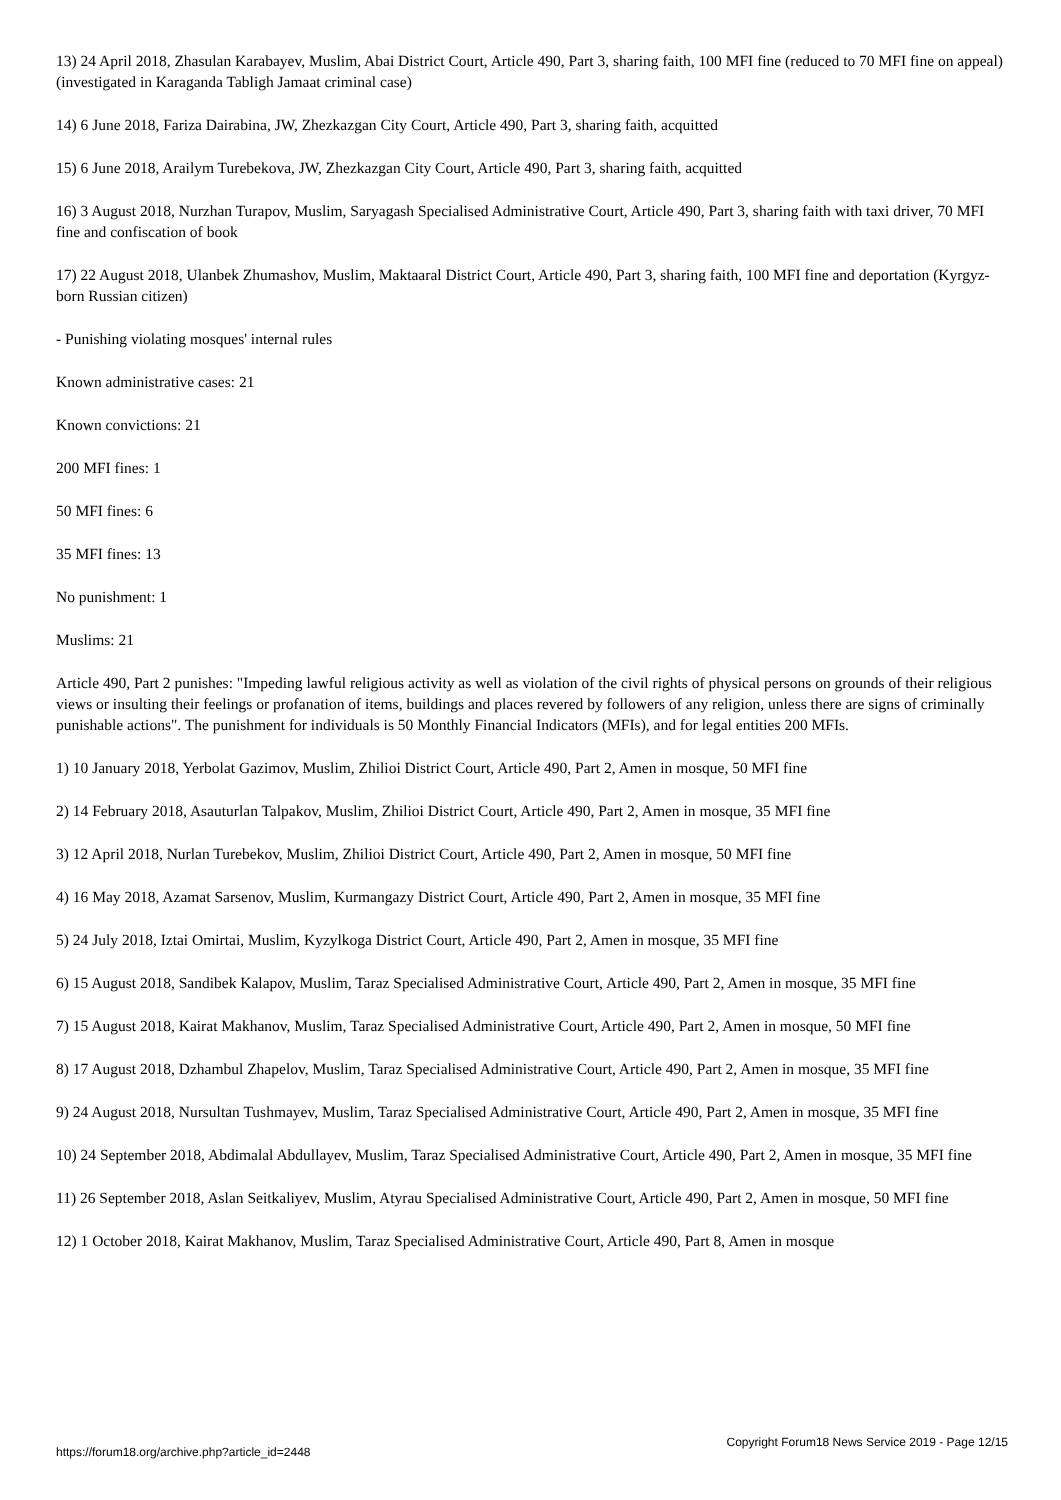13) 24 April 2018, Zhasulan Karabayev, Muslim, Abai District Court, Article 490, Part 3, sharing faith, 100 MFI fine (reduced to 70 MFI fine on appeal) (investigated in Karaganda Tabligh Jamaat criminal case)
14) 6 June 2018, Fariza Dairabina, JW, Zhezkazgan City Court, Article 490, Part 3, sharing faith, acquitted
15) 6 June 2018, Arailym Turebekova, JW, Zhezkazgan City Court, Article 490, Part 3, sharing faith, acquitted
16) 3 August 2018, Nurzhan Turapov, Muslim, Saryagash Specialised Administrative Court, Article 490, Part 3, sharing faith with taxi driver, 70 MFI fine and confiscation of book
17) 22 August 2018, Ulanbek Zhumashov, Muslim, Maktaaral District Court, Article 490, Part 3, sharing faith, 100 MFI fine and deportation (Kyrgyz-born Russian citizen)
- Punishing violating mosques' internal rules
Known administrative cases: 21
Known convictions: 21
200 MFI fines: 1
50 MFI fines: 6
35 MFI fines: 13
No punishment: 1
Muslims: 21
Article 490, Part 2 punishes: "Impeding lawful religious activity as well as violation of the civil rights of physical persons on grounds of their religious views or insulting their feelings or profanation of items, buildings and places revered by followers of any religion, unless there are signs of criminally punishable actions". The punishment for individuals is 50 Monthly Financial Indicators (MFIs), and for legal entities 200 MFIs.
1) 10 January 2018, Yerbolat Gazimov, Muslim, Zhilioi District Court, Article 490, Part 2, Amen in mosque, 50 MFI fine
2) 14 February 2018, Asauturlan Talpakov, Muslim, Zhilioi District Court, Article 490, Part 2, Amen in mosque, 35 MFI fine
3) 12 April 2018, Nurlan Turebekov, Muslim, Zhilioi District Court, Article 490, Part 2, Amen in mosque, 50 MFI fine
4) 16 May 2018, Azamat Sarsenov, Muslim, Kurmangazy District Court, Article 490, Part 2, Amen in mosque, 35 MFI fine
5) 24 July 2018, Iztai Omirtai, Muslim, Kyzylkoga District Court, Article 490, Part 2, Amen in mosque, 35 MFI fine
6) 15 August 2018, Sandibek Kalapov, Muslim, Taraz Specialised Administrative Court, Article 490, Part 2, Amen in mosque, 35 MFI fine
7) 15 August 2018, Kairat Makhanov, Muslim, Taraz Specialised Administrative Court, Article 490, Part 2, Amen in mosque, 50 MFI fine
8) 17 August 2018, Dzhambul Zhapelov, Muslim, Taraz Specialised Administrative Court, Article 490, Part 2, Amen in mosque, 35 MFI fine
9) 24 August 2018, Nursultan Tushmayev, Muslim, Taraz Specialised Administrative Court, Article 490, Part 2, Amen in mosque, 35 MFI fine
10) 24 September 2018, Abdimalal Abdullayev, Muslim, Taraz Specialised Administrative Court, Article 490, Part 2, Amen in mosque, 35 MFI fine
11) 26 September 2018, Aslan Seitkaliyev, Muslim, Atyrau Specialised Administrative Court, Article 490, Part 2, Amen in mosque, 50 MFI fine
12) 1 October 2018, Kairat Makhanov, Muslim, Taraz Specialised Administrative Court, Article 490, Part 8, Amen in mosque
https://forum18.org/archive.php?article_id=2448 Copyright Forum18 News Service 2019 - Page 12/15